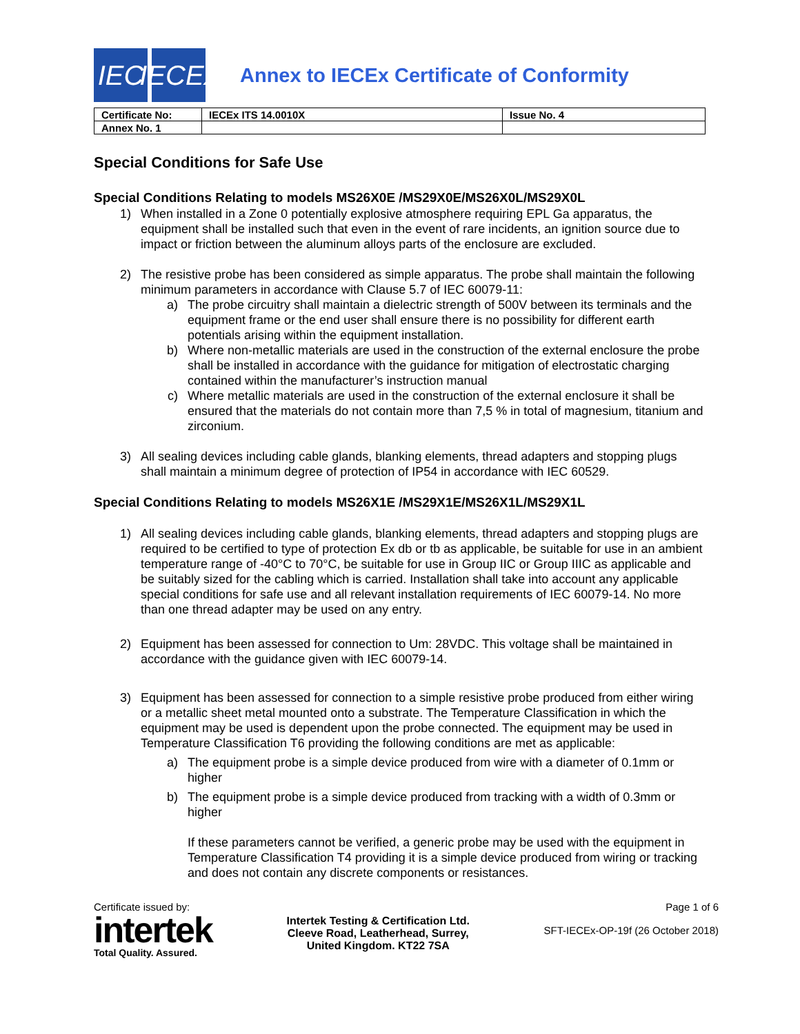IEC IECEx
Annex to IECEx Certificate of Conformity
| Certificate No: | IECEx ITS 14.0010X | Issue No. 4 |
| Annex No. 1 | | |
Special Conditions for Safe Use
Special Conditions Relating to models MS26X0E /MS29X0E/MS26X0L/MS29X0L
1) When installed in a Zone 0 potentially explosive atmosphere requiring EPL Ga apparatus, the equipment shall be installed such that even in the event of rare incidents, an ignition source due to impact or friction between the aluminum alloys parts of the enclosure are excluded.
2) The resistive probe has been considered as simple apparatus. The probe shall maintain the following minimum parameters in accordance with Clause 5.7 of IEC 60079-11:
a) The probe circuitry shall maintain a dielectric strength of 500V between its terminals and the equipment frame or the end user shall ensure there is no possibility for different earth potentials arising within the equipment installation.
b) Where non-metallic materials are used in the construction of the external enclosure the probe shall be installed in accordance with the guidance for mitigation of electrostatic charging contained within the manufacturer’s instruction manual
c) Where metallic materials are used in the construction of the external enclosure it shall be ensured that the materials do not contain more than 7,5 % in total of magnesium, titanium and zirconium.
3) All sealing devices including cable glands, blanking elements, thread adapters and stopping plugs shall maintain a minimum degree of protection of IP54 in accordance with IEC 60529.
Special Conditions Relating to models MS26X1E /MS29X1E/MS26X1L/MS29X1L
1) All sealing devices including cable glands, blanking elements, thread adapters and stopping plugs are required to be certified to type of protection Ex db or tb as applicable, be suitable for use in an ambient temperature range of -40°C to 70°C, be suitable for use in Group IIC or Group IIIC as applicable and be suitably sized for the cabling which is carried. Installation shall take into account any applicable special conditions for safe use and all relevant installation requirements of IEC 60079-14. No more than one thread adapter may be used on any entry.
2) Equipment has been assessed for connection to Um: 28VDC. This voltage shall be maintained in accordance with the guidance given with IEC 60079-14.
3) Equipment has been assessed for connection to a simple resistive probe produced from either wiring or a metallic sheet metal mounted onto a substrate. The Temperature Classification in which the equipment may be used is dependent upon the probe connected. The equipment may be used in Temperature Classification T6 providing the following conditions are met as applicable:
a) The equipment probe is a simple device produced from wire with a diameter of 0.1mm or higher
b) The equipment probe is a simple device produced from tracking with a width of 0.3mm or higher
If these parameters cannot be verified, a generic probe may be used with the equipment in Temperature Classification T4 providing it is a simple device produced from wiring or tracking and does not contain any discrete components or resistances.
Certificate issued by:
intertek
Total Quality. Assured.
Intertek Testing & Certification Ltd.
Cleeve Road, Leatherhead, Surrey,
United Kingdom. KT22 7SA
Page 1 of 6
SFT-IECEx-OP-19f (26 October 2018)